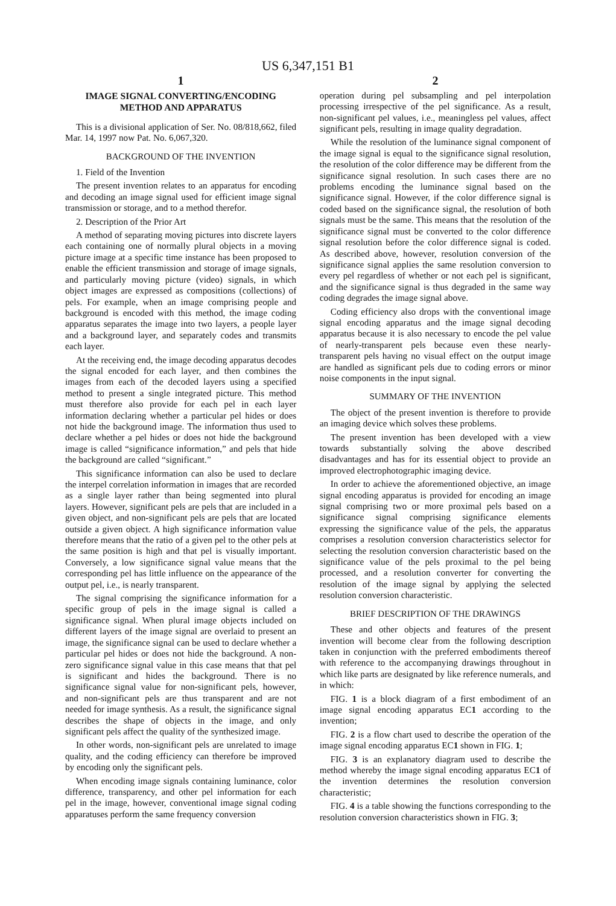US 6,347,151 B1
1
IMAGE SIGNAL CONVERTING/ENCODING METHOD AND APPARATUS
This is a divisional application of Ser. No. 08/818,662, filed Mar. 14, 1997 now Pat. No. 6,067,320.
BACKGROUND OF THE INVENTION
1. Field of the Invention
The present invention relates to an apparatus for encoding and decoding an image signal used for efficient image signal transmission or storage, and to a method therefor.
2. Description of the Prior Art
A method of separating moving pictures into discrete layers each containing one of normally plural objects in a moving picture image at a specific time instance has been proposed to enable the efficient transmission and storage of image signals, and particularly moving picture (video) signals, in which object images are expressed as compositions (collections) of pels. For example, when an image comprising people and background is encoded with this method, the image coding apparatus separates the image into two layers, a people layer and a background layer, and separately codes and transmits each layer.
At the receiving end, the image decoding apparatus decodes the signal encoded for each layer, and then combines the images from each of the decoded layers using a specified method to present a single integrated picture. This method must therefore also provide for each pel in each layer information declaring whether a particular pel hides or does not hide the background image. The information thus used to declare whether a pel hides or does not hide the background image is called “significance information,” and pels that hide the background are called “significant.”
This significance information can also be used to declare the interpel correlation information in images that are recorded as a single layer rather than being segmented into plural layers. However, significant pels are pels that are included in a given object, and non-significant pels are pels that are located outside a given object. A high significance information value therefore means that the ratio of a given pel to the other pels at the same position is high and that pel is visually important. Conversely, a low significance signal value means that the corresponding pel has little influence on the appearance of the output pel, i.e., is nearly transparent.
The signal comprising the significance information for a specific group of pels in the image signal is called a significance signal. When plural image objects included on different layers of the image signal are overlaid to present an image, the significance signal can be used to declare whether a particular pel hides or does not hide the background. A non-zero significance signal value in this case means that that pel is significant and hides the background. There is no significance signal value for non-significant pels, however, and non-significant pels are thus transparent and are not needed for image synthesis. As a result, the significance signal describes the shape of objects in the image, and only significant pels affect the quality of the synthesized image.
In other words, non-significant pels are unrelated to image quality, and the coding efficiency can therefore be improved by encoding only the significant pels.
When encoding image signals containing luminance, color difference, transparency, and other pel information for each pel in the image, however, conventional image signal coding apparatuses perform the same frequency conversion
2
operation during pel subsampling and pel interpolation processing irrespective of the pel significance. As a result, non-significant pel values, i.e., meaningless pel values, affect significant pels, resulting in image quality degradation.
While the resolution of the luminance signal component of the image signal is equal to the significance signal resolution, the resolution of the color difference may be different from the significance signal resolution. In such cases there are no problems encoding the luminance signal based on the significance signal. However, if the color difference signal is coded based on the significance signal, the resolution of both signals must be the same. This means that the resolution of the significance signal must be converted to the color difference signal resolution before the color difference signal is coded. As described above, however, resolution conversion of the significance signal applies the same resolution conversion to every pel regardless of whether or not each pel is significant, and the significance signal is thus degraded in the same way coding degrades the image signal above.
Coding efficiency also drops with the conventional image signal encoding apparatus and the image signal decoding apparatus because it is also necessary to encode the pel value of nearly-transparent pels because even these nearly-transparent pels having no visual effect on the output image are handled as significant pels due to coding errors or minor noise components in the input signal.
SUMMARY OF THE INVENTION
The object of the present invention is therefore to provide an imaging device which solves these problems.
The present invention has been developed with a view towards substantially solving the above described disadvantages and has for its essential object to provide an improved electrophotographic imaging device.
In order to achieve the aforementioned objective, an image signal encoding apparatus is provided for encoding an image signal comprising two or more proximal pels based on a significance signal comprising significance elements expressing the significance value of the pels, the apparatus comprises a resolution conversion characteristics selector for selecting the resolution conversion characteristic based on the significance value of the pels proximal to the pel being processed, and a resolution converter for converting the resolution of the image signal by applying the selected resolution conversion characteristic.
BRIEF DESCRIPTION OF THE DRAWINGS
These and other objects and features of the present invention will become clear from the following description taken in conjunction with the preferred embodiments thereof with reference to the accompanying drawings throughout in which like parts are designated by like reference numerals, and in which:
FIG. 1 is a block diagram of a first embodiment of an image signal encoding apparatus EC1 according to the invention;
FIG. 2 is a flow chart used to describe the operation of the image signal encoding apparatus EC1 shown in FIG. 1;
FIG. 3 is an explanatory diagram used to describe the method whereby the image signal encoding apparatus EC1 of the invention determines the resolution conversion characteristic;
FIG. 4 is a table showing the functions corresponding to the resolution conversion characteristics shown in FIG. 3;